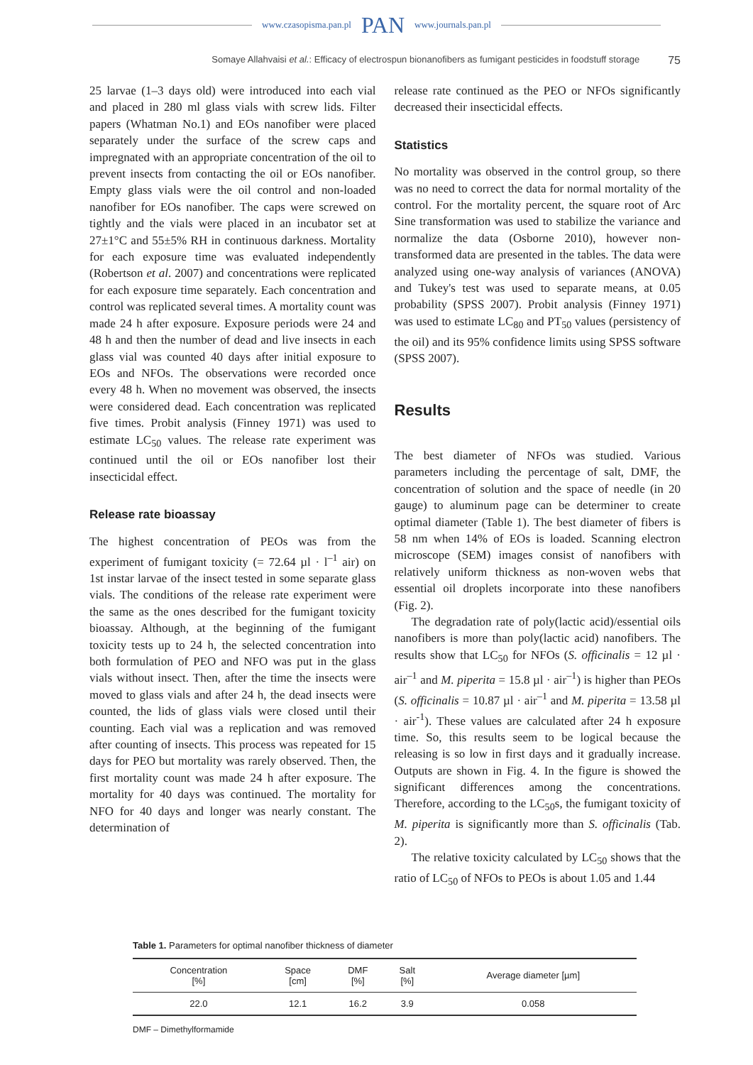www.czasopisma.pan.pl PAN www.journals.pan.pl
Somaye Allahvaisi et al.: Efficacy of electrospun bionanofibers as fumigant pesticides in foodstuff storage 75
25 larvae (1–3 days old) were introduced into each vial and placed in 280 ml glass vials with screw lids. Filter papers (Whatman No.1) and EOs nanofiber were placed separately under the surface of the screw caps and impregnated with an appropriate concentration of the oil to prevent insects from contacting the oil or EOs nanofiber. Empty glass vials were the oil control and non-loaded nanofiber for EOs nanofiber. The caps were screwed on tightly and the vials were placed in an incubator set at 27±1°C and 55±5% RH in continuous darkness. Mortality for each exposure time was evaluated independently (Robertson et al. 2007) and concentrations were replicated for each exposure time separately. Each concentration and control was replicated several times. A mortality count was made 24 h after exposure. Exposure periods were 24 and 48 h and then the number of dead and live insects in each glass vial was counted 40 days after initial exposure to EOs and NFOs. The observations were recorded once every 48 h. When no movement was observed, the insects were considered dead. Each concentration was replicated five times. Probit analysis (Finney 1971) was used to estimate LC<sub>50</sub> values. The release rate experiment was continued until the oil or EOs nanofiber lost their insecticidal effect.
Release rate bioassay
The highest concentration of PEOs was from the experiment of fumigant toxicity (= 72.64 µl · l<sup>–1</sup> air) on 1st instar larvae of the insect tested in some separate glass vials. The conditions of the release rate experiment were the same as the ones described for the fumigant toxicity bioassay. Although, at the beginning of the fumigant toxicity tests up to 24 h, the selected concentration into both formulation of PEO and NFO was put in the glass vials without insect. Then, after the time the insects were moved to glass vials and after 24 h, the dead insects were counted, the lids of glass vials were closed until their counting. Each vial was a replication and was removed after counting of insects. This process was repeated for 15 days for PEO but mortality was rarely observed. Then, the first mortality count was made 24 h after exposure. The mortality for 40 days was continued. The mortality for NFO for 40 days and longer was nearly constant. The determination of
release rate continued as the PEO or NFOs significantly decreased their insecticidal effects.
Statistics
No mortality was observed in the control group, so there was no need to correct the data for normal mortality of the control. For the mortality percent, the square root of Arc Sine transformation was used to stabilize the variance and normalize the data (Osborne 2010), however non-transformed data are presented in the tables. The data were analyzed using one-way analysis of variances (ANOVA) and Tukey's test was used to separate means, at 0.05 probability (SPSS 2007). Probit analysis (Finney 1971) was used to estimate LC<sub>80</sub> and PT<sub>50</sub> values (persistency of the oil) and its 95% confidence limits using SPSS software (SPSS 2007).
Results
The best diameter of NFOs was studied. Various parameters including the percentage of salt, DMF, the concentration of solution and the space of needle (in 20 gauge) to aluminum page can be determiner to create optimal diameter (Table 1). The best diameter of fibers is 58 nm when 14% of EOs is loaded. Scanning electron microscope (SEM) images consist of nanofibers with relatively uniform thickness as non-woven webs that essential oil droplets incorporate into these nanofibers (Fig. 2).
The degradation rate of poly(lactic acid)/essential oils nanofibers is more than poly(lactic acid) nanofibers. The results show that LC<sub>50</sub> for NFOs (S. officinalis = 12 µl · air<sup>–1</sup> and M. piperita = 15.8 µl · air<sup>–1</sup>) is higher than PEOs (S. officinalis = 10.87 µl · air<sup>–1</sup> and M. piperita = 13.58 µl · air<sup>-1</sup>). These values are calculated after 24 h exposure time. So, this results seem to be logical because the releasing is so low in first days and it gradually increase. Outputs are shown in Fig. 4. In the figure is showed the significant differences among the concentrations. Therefore, according to the LC<sub>50</sub>s, the fumigant toxicity of M. piperita is significantly more than S. officinalis (Tab. 2).
The relative toxicity calculated by LC<sub>50</sub> shows that the ratio of LC<sub>50</sub> of NFOs to PEOs is about 1.05 and 1.44
Table 1. Parameters for optimal nanofiber thickness of diameter
| Concentration [%] | Space [cm] | DMF [%] | Salt [%] | Average diameter [µm] |
| --- | --- | --- | --- | --- |
| 22.0 | 12.1 | 16.2 | 3.9 | 0.058 |
DMF – Dimethylformamide